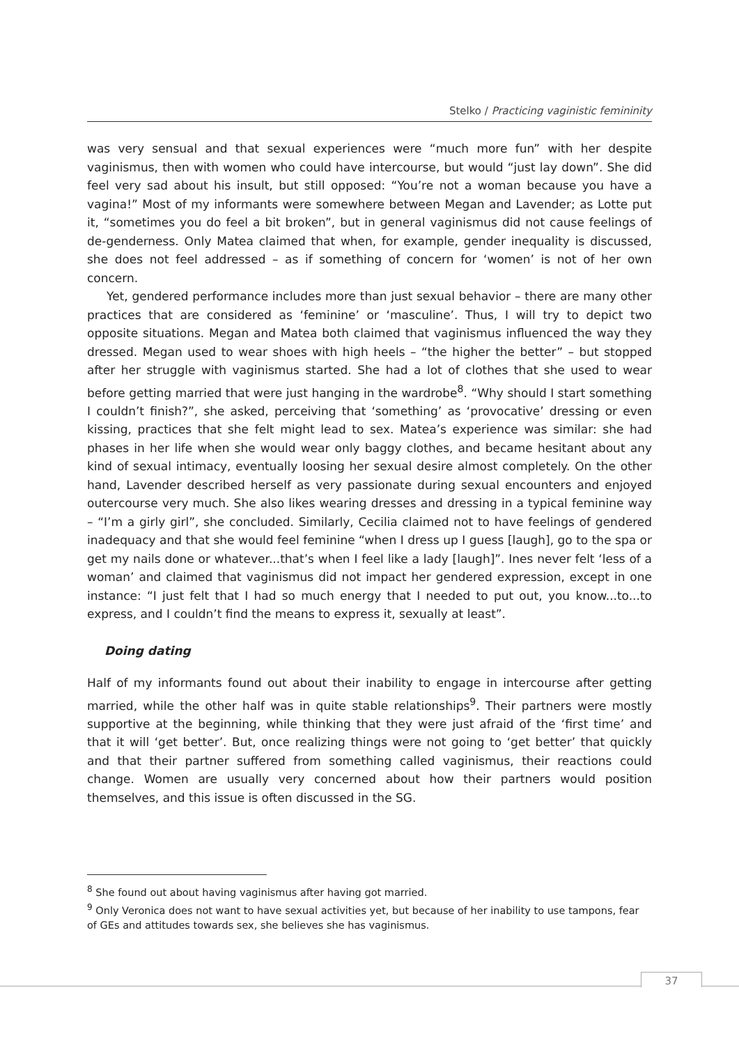Stelko / Practicing vaginistic femininity
was very sensual and that sexual experiences were “much more fun” with her despite vaginismus, then with women who could have intercourse, but would “just lay down”. She did feel very sad about his insult, but still opposed: “You’re not a woman because you have a vagina!” Most of my informants were somewhere between Megan and Lavender; as Lotte put it, “sometimes you do feel a bit broken”, but in general vaginismus did not cause feelings of de-genderness. Only Matea claimed that when, for example, gender inequality is discussed, she does not feel addressed – as if something of concern for ‘women’ is not of her own concern.
Yet, gendered performance includes more than just sexual behavior – there are many other practices that are considered as ‘feminine’ or ‘masculine’. Thus, I will try to depict two opposite situations. Megan and Matea both claimed that vaginismus influenced the way they dressed. Megan used to wear shoes with high heels – “the higher the better” – but stopped after her struggle with vaginismus started. She had a lot of clothes that she used to wear before getting married that were just hanging in the wardrobe<sup>8</sup>. “Why should I start something I couldn’t finish?”, she asked, perceiving that ‘something’ as ‘provocative’ dressing or even kissing, practices that she felt might lead to sex. Matea’s experience was similar: she had phases in her life when she would wear only baggy clothes, and became hesitant about any kind of sexual intimacy, eventually loosing her sexual desire almost completely. On the other hand, Lavender described herself as very passionate during sexual encounters and enjoyed outercourse very much. She also likes wearing dresses and dressing in a typical feminine way – “I’m a girly girl”, she concluded. Similarly, Cecilia claimed not to have feelings of gendered inadequacy and that she would feel feminine “when I dress up I guess [laugh], go to the spa or get my nails done or whatever...that’s when I feel like a lady [laugh]”. Ines never felt ‘less of a woman’ and claimed that vaginismus did not impact her gendered expression, except in one instance: “I just felt that I had so much energy that I needed to put out, you know...to...to express, and I couldn’t find the means to express it, sexually at least”.
Doing dating
Half of my informants found out about their inability to engage in intercourse after getting married, while the other half was in quite stable relationships<sup>9</sup>. Their partners were mostly supportive at the beginning, while thinking that they were just afraid of the ‘first time’ and that it will ‘get better’. But, once realizing things were not going to ‘get better’ that quickly and that their partner suffered from something called vaginismus, their reactions could change. Women are usually very concerned about how their partners would position themselves, and this issue is often discussed in the SG.
<sup>8</sup> She found out about having vaginismus after having got married.
<sup>9</sup> Only Veronica does not want to have sexual activities yet, but because of her inability to use tampons, fear of GEs and attitudes towards sex, she believes she has vaginismus.
37